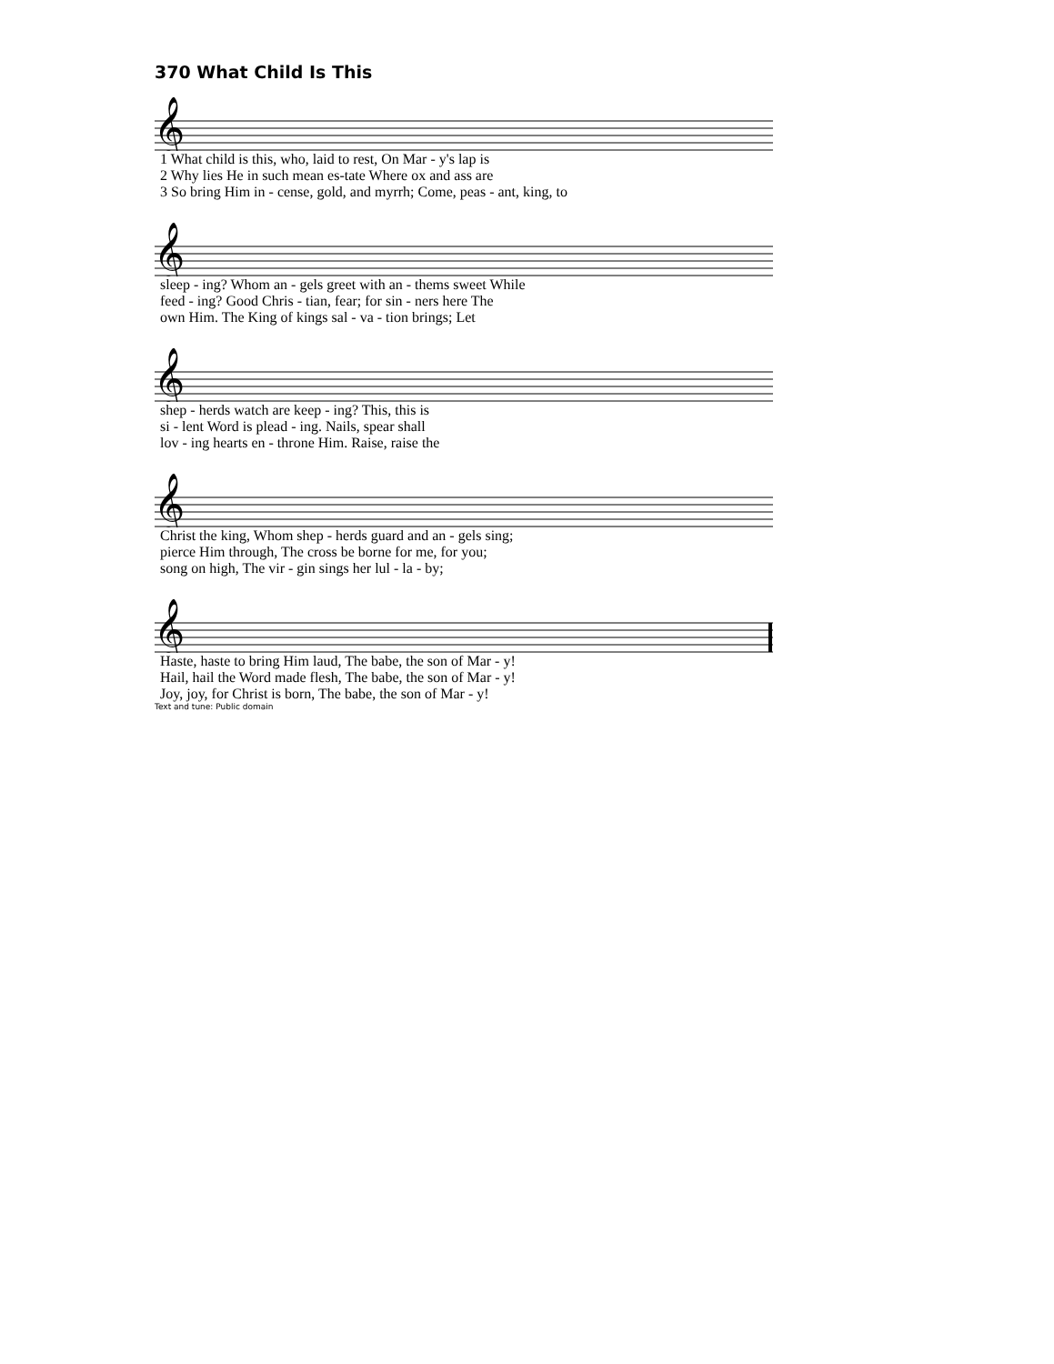370 What Child Is This
𝄞
| 1 What child is this, who, laid to rest, On Mar - y's lap is |
| 2 Why lies He in such mean es-tate Where ox and ass are |
| 3 So bring Him in - cense, gold, and myrrh; Come, peas - ant, king, to |
𝄞
| sleep - ing? Whom an - gels greet with an - thems sweet While |
| feed - ing? Good Chris - tian, fear; for sin - ners here The |
| own Him. The King of kings sal - va - tion brings; Let |
𝄞
| shep - herds watch are keep - ing? This, this is |
| si - lent Word is plead - ing. Nails, spear shall |
| lov - ing hearts en - throne Him. Raise, raise the |
𝄞
| Christ the king, Whom shep - herds guard and an - gels sing; |
| pierce Him through, The cross be borne for me, for you; |
| song on high, The vir - gin sings her lul - la - by; |
𝄞
| Haste, haste to bring Him laud, The babe, the son of Mar - y! |
| Hail, hail the Word made flesh, The babe, the son of Mar - y! |
| Joy, joy, for Christ is born, The babe, the son of Mar - y! |
Text and tune: Public domain